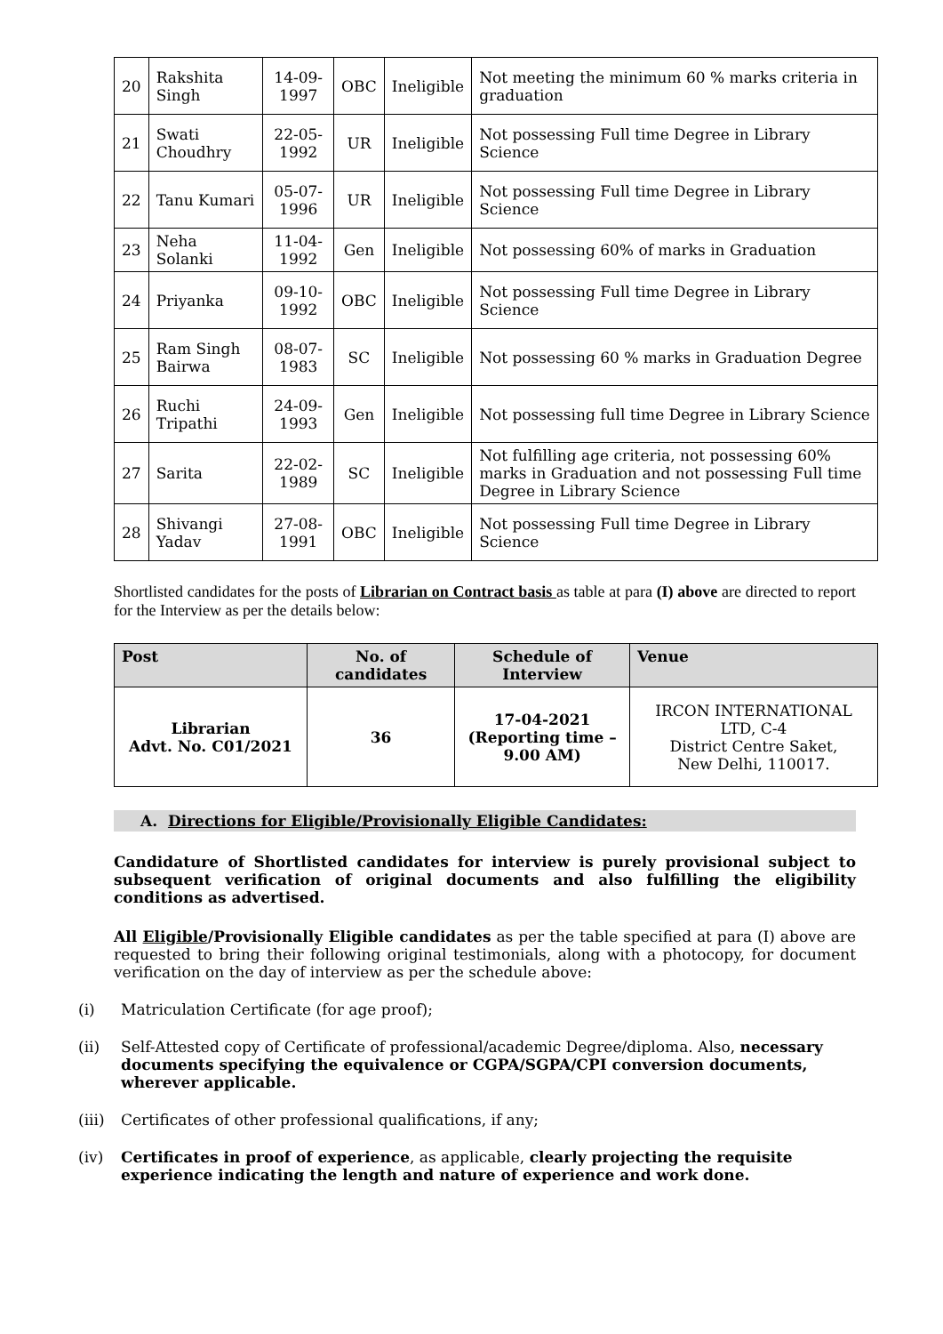| 20 | Rakshita Singh | 14-09-1997 | OBC | Ineligible | Not meeting the minimum 60 % marks criteria in graduation |
| 21 | Swati Choudhry | 22-05-1992 | UR | Ineligible | Not possessing Full time Degree in Library Science |
| 22 | Tanu Kumari | 05-07-1996 | UR | Ineligible | Not possessing Full time Degree in Library Science |
| 23 | Neha Solanki | 11-04-1992 | Gen | Ineligible | Not possessing 60% of marks in Graduation |
| 24 | Priyanka | 09-10-1992 | OBC | Ineligible | Not possessing Full time Degree in Library Science |
| 25 | Ram Singh Bairwa | 08-07-1983 | SC | Ineligible | Not possessing 60 % marks in Graduation Degree |
| 26 | Ruchi Tripathi | 24-09-1993 | Gen | Ineligible | Not possessing full time Degree in Library Science |
| 27 | Sarita | 22-02-1989 | SC | Ineligible | Not fulfilling age criteria, not possessing 60% marks in Graduation and not possessing Full time Degree in Library Science |
| 28 | Shivangi Yadav | 27-08-1991 | OBC | Ineligible | Not possessing Full time Degree in Library Science |
Shortlisted candidates for the posts of Librarian on Contract basis as table at para (I) above are directed to report for the Interview as per the details below:
| Post | No. of candidates | Schedule of Interview | Venue |
| --- | --- | --- | --- |
| Librarian Advt. No. C01/2021 | 36 | 17-04-2021 (Reporting time – 9.00 AM) | IRCON INTERNATIONAL LTD, C-4 District Centre Saket, New Delhi, 110017. |
A. Directions for Eligible/Provisionally Eligible Candidates:
Candidature of Shortlisted candidates for interview is purely provisional subject to subsequent verification of original documents and also fulfilling the eligibility conditions as advertised.
All Eligible/Provisionally Eligible candidates as per the table specified at para (I) above are requested to bring their following original testimonials, along with a photocopy, for document verification on the day of interview as per the schedule above:
(i) Matriculation Certificate (for age proof);
(ii) Self-Attested copy of Certificate of professional/academic Degree/diploma. Also, necessary documents specifying the equivalence or CGPA/SGPA/CPI conversion documents, wherever applicable.
(iii)
Certificates of other professional qualifications, if any;
(iv) Certificates in proof of experience, as applicable, clearly projecting the requisite experience indicating the length and nature of experience and work done.